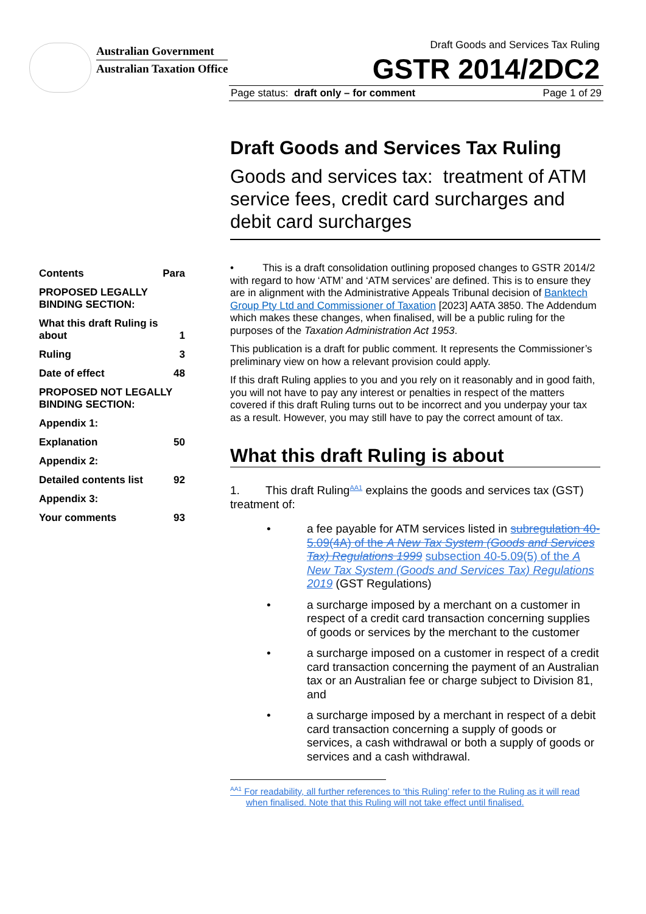Australian Government
Australian Taxation Office
Draft Goods and Services Tax Ruling
GSTR 2014/2DC2
Page status: draft only – for comment Page 1 of 29
| Contents | Para |
| PROPOSED LEGALLY BINDING SECTION: | |
| What this draft Ruling is about | 1 |
| Ruling | 3 |
| Date of effect | 48 |
| PROPOSED NOT LEGALLY BINDING SECTION: | |
| Appendix 1: | |
| Explanation | 50 |
| Appendix 2: | |
| Detailed contents list | 92 |
| Appendix 3: | |
| Your comments | 93 |
Draft Goods and Services Tax Ruling
Goods and services tax: treatment of ATM service fees, credit card surcharges and debit card surcharges
• This is a draft consolidation outlining proposed changes to GSTR 2014/2 with regard to how ‘ATM’ and ‘ATM services’ are defined. This is to ensure they are in alignment with the Administrative Appeals Tribunal decision of Banktech Group Pty Ltd and Commissioner of Taxation [2023] AATA 3850. The Addendum which makes these changes, when finalised, will be a public ruling for the purposes of the Taxation Administration Act 1953.
This publication is a draft for public comment. It represents the Commissioner’s preliminary view on how a relevant provision could apply.
If this draft Ruling applies to you and you rely on it reasonably and in good faith, you will not have to pay any interest or penalties in respect of the matters covered if this draft Ruling turns out to be incorrect and you underpay your tax as a result. However, you may still have to pay the correct amount of tax.
What this draft Ruling is about
1. This draft Ruling<sup>AA1</sup> explains the goods and services tax (GST) treatment of:
• a fee payable for ATM services listed in subregulation 40-5.09(4A) of the A New Tax System (Goods and Services Tax) Regulations 1999 subsection 40-5.09(5) of the A New Tax System (Goods and Services Tax) Regulations 2019 (GST Regulations)
• a surcharge imposed by a merchant on a customer in respect of a credit card transaction concerning supplies of goods or services by the merchant to the customer
• a surcharge imposed on a customer in respect of a credit card transaction concerning the payment of an Australian tax or an Australian fee or charge subject to Division 81, and
• a surcharge imposed by a merchant in respect of a debit card transaction concerning a supply of goods or services, a cash withdrawal or both a supply of goods or services and a cash withdrawal.
<sup>AA1</sup> For readability, all further references to ‘this Ruling’ refer to the Ruling as it will read when finalised. Note that this Ruling will not take effect until finalised.